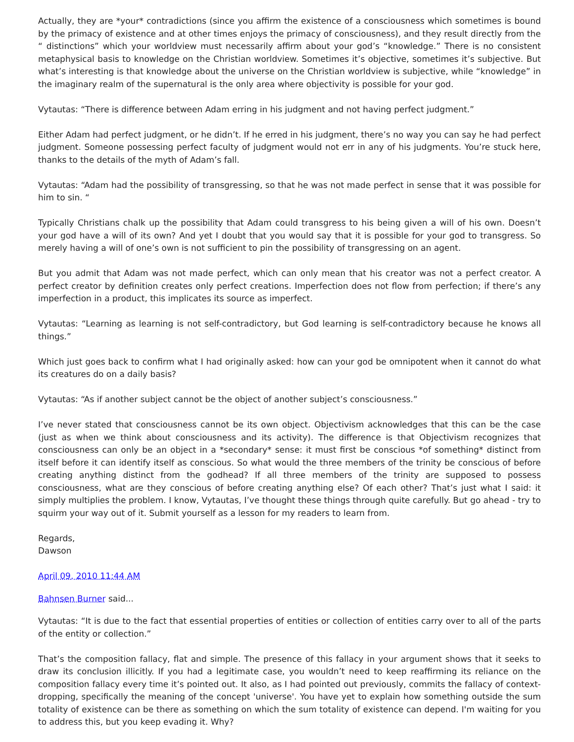Actually, they are *your* contradictions (since you affirm the existence of a consciousness which sometimes is bound by the primacy of existence and at other times enjoys the primacy of consciousness), and they result directly from the “ distinctions” which your worldview must necessarily affirm about your god’s “knowledge.” There is no consistent metaphysical basis to knowledge on the Christian worldview. Sometimes it’s objective, sometimes it’s subjective. But what’s interesting is that knowledge about the universe on the Christian worldview is subjective, while “knowledge” in the imaginary realm of the supernatural is the only area where objectivity is possible for your god.
Vytautas: “There is difference between Adam erring in his judgment and not having perfect judgment.”
Either Adam had perfect judgment, or he didn’t. If he erred in his judgment, there’s no way you can say he had perfect judgment. Someone possessing perfect faculty of judgment would not err in any of his judgments. You’re stuck here, thanks to the details of the myth of Adam’s fall.
Vytautas: “Adam had the possibility of transgressing, so that he was not made perfect in sense that it was possible for him to sin. “
Typically Christians chalk up the possibility that Adam could transgress to his being given a will of his own. Doesn’t your god have a will of its own? And yet I doubt that you would say that it is possible for your god to transgress. So merely having a will of one’s own is not sufficient to pin the possibility of transgressing on an agent.
But you admit that Adam was not made perfect, which can only mean that his creator was not a perfect creator. A perfect creator by definition creates only perfect creations. Imperfection does not flow from perfection; if there’s any imperfection in a product, this implicates its source as imperfect.
Vytautas: “Learning as learning is not self-contradictory, but God learning is self-contradictory because he knows all things.”
Which just goes back to confirm what I had originally asked: how can your god be omnipotent when it cannot do what its creatures do on a daily basis?
Vytautas: “As if another subject cannot be the object of another subject’s consciousness.”
I’ve never stated that consciousness cannot be its own object. Objectivism acknowledges that this can be the case (just as when we think about consciousness and its activity). The difference is that Objectivism recognizes that consciousness can only be an object in a *secondary* sense: it must first be conscious *of something* distinct from itself before it can identify itself as conscious. So what would the three members of the trinity be conscious of before creating anything distinct from the godhead? If all three members of the trinity are supposed to possess consciousness, what are they conscious of before creating anything else? Of each other? That’s just what I said: it simply multiplies the problem. I know, Vytautas, I’ve thought these things through quite carefully. But go ahead - try to squirm your way out of it. Submit yourself as a lesson for my readers to learn from.
Regards,
Dawson
April 09, 2010 11:44 AM
Bahnsen Burner said...
Vytautas: “It is due to the fact that essential properties of entities or collection of entities carry over to all of the parts of the entity or collection.”
That’s the composition fallacy, flat and simple. The presence of this fallacy in your argument shows that it seeks to draw its conclusion illicitly. If you had a legitimate case, you wouldn’t need to keep reaffirming its reliance on the composition fallacy every time it’s pointed out. It also, as I had pointed out previously, commits the fallacy of context-dropping, specifically the meaning of the concept 'universe'. You have yet to explain how something outside the sum totality of existence can be there as something on which the sum totality of existence can depend. I'm waiting for you to address this, but you keep evading it. Why?